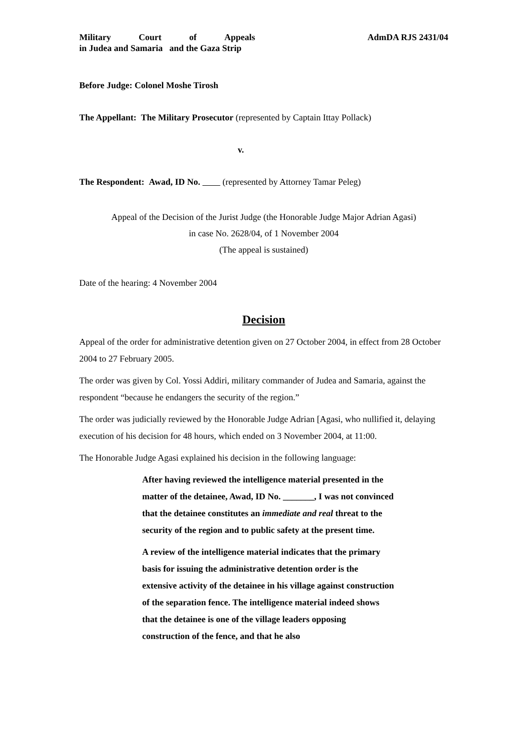Military Court of Appeals
in Judea and Samaria and the Gaza Strip
AdmDA RJS 2431/04
Before Judge: Colonel Moshe Tirosh
The Appellant: The Military Prosecutor (represented by Captain Ittay Pollack)
v.
The Respondent: Awad, ID No. (represented by Attorney Tamar Peleg)
Appeal of the Decision of the Jurist Judge (the Honorable Judge Major Adrian Agasi)
in case No. 2628/04, of 1 November 2004
(The appeal is sustained)
Date of the hearing: 4 November 2004
Decision
Appeal of the order for administrative detention given on 27 October 2004, in effect from 28 October 2004 to 27 February 2005.
The order was given by Col. Yossi Addiri, military commander of Judea and Samaria, against the respondent “because he endangers the security of the region.”
The order was judicially reviewed by the Honorable Judge Adrian [Agasi, who nullified it, delaying execution of his decision for 48 hours, which ended on 3 November 2004, at 11:00.
The Honorable Judge Agasi explained his decision in the following language:
After having reviewed the intelligence material presented in the matter of the detainee, Awad, ID No. _______, I was not convinced that the detainee constitutes an immediate and real threat to the security of the region and to public safety at the present time.
A review of the intelligence material indicates that the primary basis for issuing the administrative detention order is the extensive activity of the detainee in his village against construction of the separation fence. The intelligence material indeed shows that the detainee is one of the village leaders opposing construction of the fence, and that he also